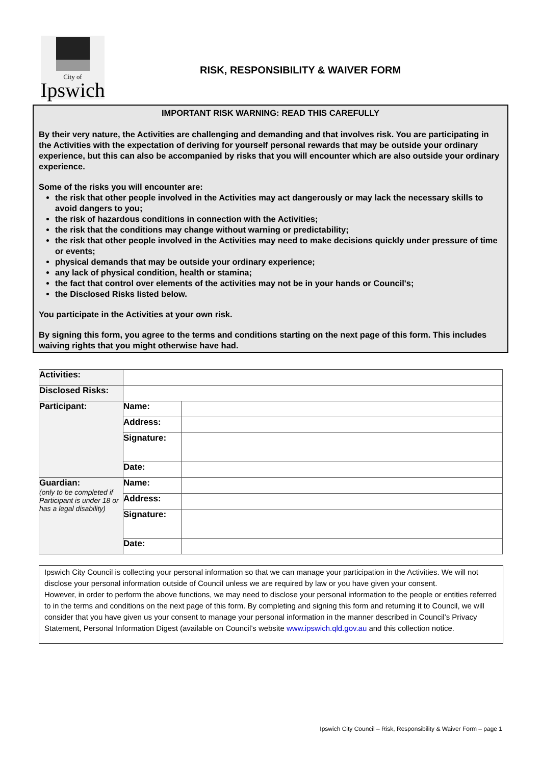City of
Ipswich
RISK, RESPONSIBILITY & WAIVER FORM
IMPORTANT RISK WARNING: READ THIS CAREFULLY
By their very nature, the Activities are challenging and demanding and that involves risk. You are participating in the Activities with the expectation of deriving for yourself personal rewards that may be outside your ordinary experience, but this can also be accompanied by risks that you will encounter which are also outside your ordinary experience.
Some of the risks you will encounter are:
the risk that other people involved in the Activities may act dangerously or may lack the necessary skills to avoid dangers to you;
the risk of hazardous conditions in connection with the Activities;
the risk that the conditions may change without warning or predictability;
the risk that other people involved in the Activities may need to make decisions quickly under pressure of time or events;
physical demands that may be outside your ordinary experience;
any lack of physical condition, health or stamina;
the fact that control over elements of the activities may not be in your hands or Council's;
the Disclosed Risks listed below.
You participate in the Activities at your own risk.
By signing this form, you agree to the terms and conditions starting on the next page of this form. This includes waiving rights that you might otherwise have had.
| Activities: | | |
| Disclosed Risks: | | |
| Participant: | Name: | |
| | Address: | |
| | Signature: | |
| | Date: | |
| Guardian: (only to be completed if Participant is under 18 or has a legal disability) | Name: | |
| | Address: | |
| | Signature: | |
| | Date: | |
Ipswich City Council is collecting your personal information so that we can manage your participation in the Activities. We will not disclose your personal information outside of Council unless we are required by law or you have given your consent.
However, in order to perform the above functions, we may need to disclose your personal information to the people or entities referred to in the terms and conditions on the next page of this form. By completing and signing this form and returning it to Council, we will consider that you have given us your consent to manage your personal information in the manner described in Council’s Privacy Statement, Personal Information Digest (available on Council’s website www.ipswich.qld.gov.au and this collection notice.
Ipswich City Council – Risk, Responsibility & Waiver Form – page 1